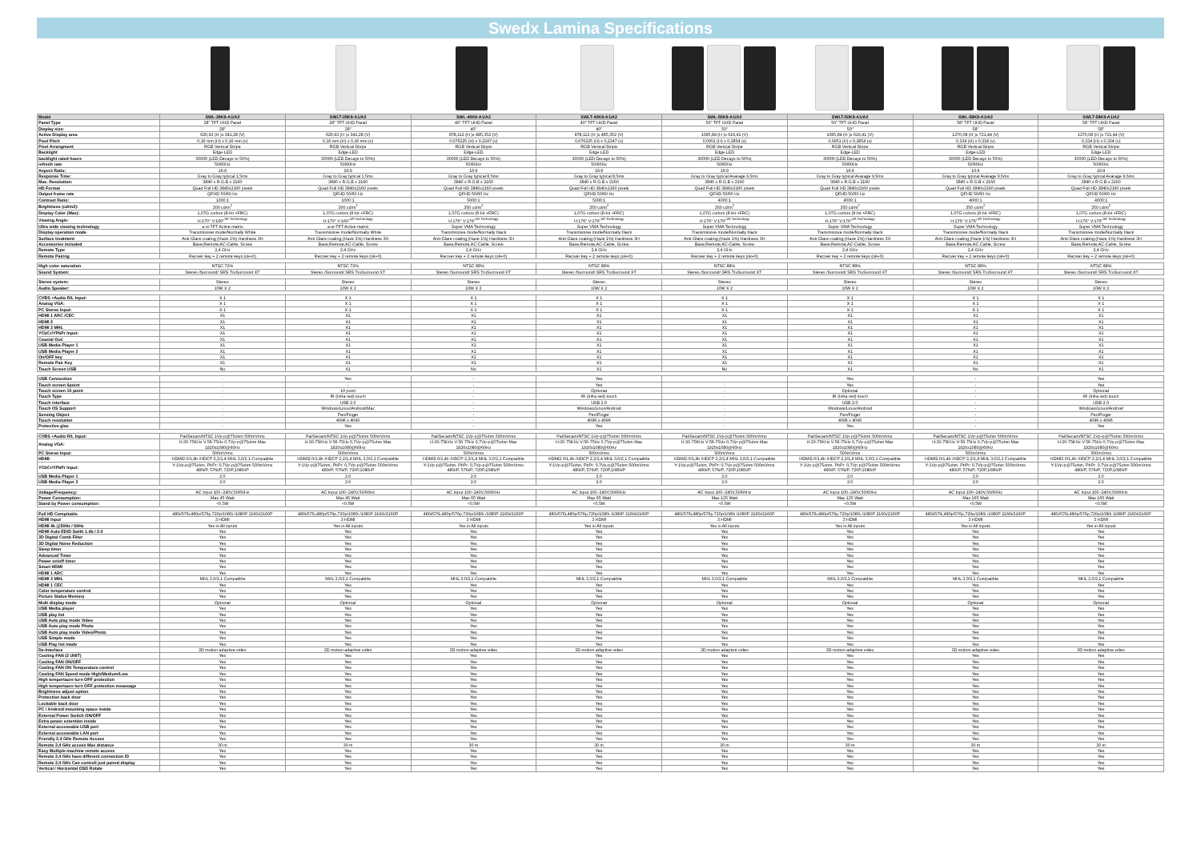Swedx Lamina Specifications
| Model | SWL-28K8-A1/A2 | SWLT-28K8-A1/A2 | SWL-40K8-A1/A2 | SWLT-40K8-A1/A2 | SWL-50K8-A1/A2 | SWLT-50K8-A1/A2 | SWL-58K8-A1/A2 | SWLT-58K8-A1/A2 |
| --- | --- | --- | --- | --- | --- | --- | --- | --- |
| Panel Type | 28" TFT UHD Panel | 28" TFT UHD Panel | 40" TFT UHD Panel | 40" TFT UHD Panel | 50" TFT UHD Panel | 50" TFT UHD Panel | 58" TFT UHD Panel | 58" TFT UHD Panel |
| Display size: | 28" | 28" | 40" | 40" | 50" | 50" | 58" | 58" |
| Active Display area | 620,93 (H )x 341,28 (V) | 620,93 (H )x 341,28 (V) | 878,112 (H )x 485,352 (V) | 878,112 (H )x 485,352 (V) | 1095,84 (H )x 616,41 (V) | 1095,84 (H )x 616,41 (V) | 1270,08 (H )x 721,44 (V) | 1270,08 (H )x 721,44 (V) |
| Pixel Pitch | 0,16 mm (H) x 0,16 mm (v) | 0,16 mm (H) x 0,16 mm (v) | 0,076225 (H) x 0,2247 (v) | 0,076225 (H) x 0,2247 (v) | 0,0951 (H) x 0,2854 (v) | 0,0951 (H) x 0,2854 (v) | 0,334 (H) x 0,334 (v) | 0,334 (H) x 0,334 (v) |
| Pixel Arrangment | RGB Vertical Stripe | RGB Vertical Stripe | RGB Vertical Stripe | RGB Vertical Stripe | RGB Vertical Stripe | RGB Vertical Stripe | RGB Vertical Stripe | RGB Vertical Stripe |
| Backlight | Edge-LED | Edge-LED | Edge-LED | Edge-LED | Edge-LED | Edge-LED | Edge-LED | Edge-LED |
| backlight rated hours | 30000 (LED Decays to 50%) | 30000 (LED Decays to 50%) | 30000 (LED Decays to 50%) | 30000 (LED Decays to 50%) | 30000 (LED Decays to 50%) | 30000 (LED Decays to 50%) | 30000 (LED Decays to 50%) | 30000 (LED Decays to 50%) |
| refresh rate | 50/60Hz | 50/60Hz | 50/60Hz | 50/60Hz | 50/60Hz | 50/60Hz | 50/60Hz | 50/60Hz |
| Aspect Ratio: | 16:9 | 16:9 | 16:9 | 16:9 | 16:9 | 16:9 | 16:9 | 16:9 |
| Response Time: | Gray to Gray typical 1,5ms | Gray to Gray typical 1,5ms | Gray to Gray typical 8,5ms | Gray to Gray typical 8,5ms | Gray to Gray typical Avarage 9,5ms | Gray to Gray typical Avarage 9,5ms | Gray to Gray typical Avarage 9,5ms | Gray to Gray typical Avarage 9,5ms |
| Max. Resolution: | 3840 x R.G.B x 2160 | 3840 x R.G.B x 2160 | 3840 x R.G.B x 2160 | 3840 x R.G.B x 2160 | 3840 x R.G.B x 2160 | 3840 x R.G.B x 2160 | 3840 x R.G.B x 2160 | 3840 x R.G.B x 2160 |
| HD Format | Quad Full HD 3840x2160 pixels | Quad Full HD 3840x2160 pixels | Quad Full HD 3840x2160 pixels | Quad Full HD 3840x2160 pixels | Quad Full HD 3840x2160 pixels | Quad Full HD 3840x2160 pixels | Quad Full HD 3840x2160 pixels | Quad Full HD 3840x2160 pixels |
| Output frame rate | QFHD 50/60 Hz | QFHD 50/60 Hz | QFHD 50/60 Hz | QFHD 50/60 Hz | QFHD 50/60 Hz | QFHD 50/60 Hz | QFHD 50/60 Hz | QFHD 50/60 Hz |
| Contrast Ratio: | 1000:1 | 1000:1 | 5000:1 | 5000:1 | 4000:1 | 4000:1 | 4000:1 | 4000:1 |
| Brightness (cd/m2): | 300 cd/m<sup>2</sup> | 300 cd/m<sup>2</sup> | 350 cd/m<sup>2</sup> | 350 cd/m<sup>2</sup> | 350 cd/m<sup>2</sup> | 350 cd/m<sup>2</sup> | 350 cd/m<sup>2</sup> | 350 cd/m<sup>2</sup> |
| Display Color (Max): | 1,07G corlors (8-bit +FRC) | 1,07G corlors (8-bit +FRC) | 1,07G corlors (8-bit +FRC) | 1,07G corlors (8-bit +FRC) | 1,07G corlors (8-bit +FRC) | 1,07G corlors (8-bit +FRC) | 1,07G corlors (8-bit +FRC) | 1,07G corlors (8-bit +FRC) |
| Viewing Angle: | H:170° V:160°<sup>VA Technology</sup> | H:170° V:160°<sup>VA Technology</sup> | H:176° V:176°<sup>VA Technology</sup> | H:176° V:176°<sup>VA Technology</sup> | H:176° V:176°<sup>VA Technology</sup> | H:176° V:176°<sup>VA Technology</sup> | H:176° V:176°<sup>VA Technology</sup> | H:176° V:176°<sup>VA Technology</sup> |
| Ultra wide viewing technology | a-si-TFT Active matrix | a-si-TFT Active matrix | Super VMA Technology | Super VMA Technology | Super VMA Technology | Super VMA Technology | Super VMA Technology | Super VMA Technology |
| Display operation mode | Transmissive mode/Normally White | Transmissive mode/Normally White | Transmissive mode/Normally black | Transmissive mode/Normally black | Transmissive mode/Normally black | Transmissive mode/Normally black | Transmissive mode/Normally black | Transmissive mode/Normally black |
| Surface treatment | Anti-Glare coating (Haze 1%) Hardness 3H | Anti-Glare coating (Haze 1%) Hardness 3H | Anti-Glare coating (Haze 1%) Hardness 3H | Anti-Glare coating (Haze 1%) Hardness 3H | Anti-Glare coating (Haze 1%) Hardness 3H | Anti-Glare coating (Haze 1%) Hardness 3H | Anti-Glare coating (Haze 1%) Hardness 3H | Anti-Glare coating (Haze 1%) Hardness 3H |
| Accessories included | Base,Remote,AC-Cable, Screw | Base,Remote,AC-Cable, Screw | Base,Remote,AC-Cable, Screw | Base,Remote,AC-Cable, Screw | Base,Remote,AC-Cable, Screw | Base,Remote,AC-Cable, Screw | Base,Remote,AC-Cable, Screw | Base,Remote,AC-Cable, Screw |
| Remote Type | 2,4 GHz | 2,4 GHz | 2,4 GHz | 2,4 GHz | 2,4 GHz | 2,4 GHz | 2,4 GHz | 2,4 GHz |
| Remote Pairing | Reciver key + 2 remote keys (ok+0) | Reciver key + 2 remote keys (ok+0) | Reciver key + 2 remote keys (ok+0) | Reciver key + 2 remote keys (ok+0) | Reciver key + 2 remote keys (ok+0) | Reciver key + 2 remote keys (ok+0) | Reciver key + 2 remote keys (ok+0) | Reciver key + 2 remote keys (ok+0) |
| High color saturation | NTSC 72% | NTSC 72% | NTSC 88% | NTSC 88% | NTSC 88% | NTSC 88% | NTSC 88% | NTSC 88% |
| Sound System: | Stereo /Surround/ SRS TruSurround XT | Stereo /Surround/ SRS TruSurround XT | Stereo /Surround/ SRS TruSurround XT | Stereo /Surround/ SRS TruSurround XT | Stereo /Surround/ SRS TruSurround XT | Stereo /Surround/ SRS TruSurround XT | Stereo /Surround/ SRS TruSurround XT | Stereo /Surround/ SRS TruSurround XT |
| Stereo system: | Stereo | Stereo | Stereo | Stereo | Stereo | Stereo | Stereo | Stereo |
| Audio Speaker: | 10W X 2 | 10W X 2 | 10W X 2 | 10W X 2 | 10W X 2 | 10W X 2 | 10W X 2 | 10W X 2 |
| CVBS +Audio R/L Input: | X 1 | X 1 | X 1 | X 1 | X 1 | X 1 | X 1 | X 1 |
| Analog VGA: | X 1 | X 1 | X 1 | X 1 | X 1 | X 1 | X 1 | X 1 |
| PC Stereo Input: | X 1 | X 1 | X 1 | X 1 | X 1 | X 1 | X 1 | X 1 |
| HDMI 1 ARC /CEC | X1 | X1 | X1 | X1 | X1 | X1 | X1 | X1 |
| HDMI 2 | X1 | X1 | X1 | X1 | X1 | X1 | X1 | X1 |
| HDMI 3 MHL | X1 | X1 | X1 | X1 | X1 | X1 | X1 | X1 |
| YCbCr/YPbPr Input: | X1 | X1 | X1 | X1 | X1 | X1 | X1 | X1 |
| Coaxial Out: | X1 | X1 | X1 | X1 | X1 | X1 | X1 | X1 |
| USB Media Player 1 | X1 | X1 | X1 | X1 | X1 | X1 | X1 | X1 |
| USB Media Player 2 | X1 | X1 | X1 | X1 | X1 | X1 | X1 | X1 |
| On/OFF key | X1 | X1 | X1 | X1 | X1 | X1 | X1 | X1 |
| Remote Pair Key | X1 | X1 | X1 | X1 | X1 | X1 | X1 | X1 |
| Touch Screen USB | No | X1 | No | X1 | No | X1 | No | X1 |
| USB Connection | - | Yes | - | Yes | - | Yes | - | Yes |
| Touch screen 6point | - | - | - | Yes | - | Yes | - | Yes |
| Touch screen 10 point | - | 10 point | - | Optional | - | Optional | - | Optional |
| Touch Type | - | IR (Infra red) touch | - | IR (Infra red) touch | - | IR (Infra red) touch | - | IR (Infra red) touch |
| Touch interface | - | USB 2.0 | - | USB 2.0 | - | USB 2.0 | - | USB 2.0 |
| Touch OS Support | - | Windows/Linux/Android/Mac | - | Windows/Linux/Android | - | Windows/Linux/Android | - | Windows/Linux/Android |
| Sensing Object | - | Pen/Finger | - | Pen/Finger | - | Pen/Finger | - | Pen/Finger |
| Touch resolution | - | 4096 x 4096 | - | 4096 x 4096 | - | 4096 x 4096 | - | 4096 x 4096 |
| Protective glas | - | Yes | - | Yes | - | Yes | - | Yes |
| CVBS +Audio R/L Input: | Pal/Secam/NTSC 1Vp-p@75ohm 500mVrms | Pal/Secam/NTSC 1Vp-p@75ohm 500mVrms | Pal/Secam/NTSC 1Vp-p@75ohm 500mVrms | Pal/Secam/NTSC 1Vp-p@75ohm 500mVrms | Pal/Secam/NTSC 1Vp-p@75ohm 500mVrms | Pal/Secam/NTSC 1Vp-p@75ohm 500mVrms | Pal/Secam/NTSC 1Vp-p@75ohm 500mVrms | Pal/Secam/NTSC 1Vp-p@75ohm 500mVrms |
| Analog VGA: | H:30-75KHz V:56-75Hz 0,7Vp-p@75ohm Max 1920x1080@60Hz | H:30-75KHz V:56-75Hz 0,7Vp-p@75ohm Max 1920x1080@60Hz | H:30-75KHz V:56-75Hz 0,7Vp-p@75ohm Max 1920x1080@60Hz | H:30-75KHz V:56-75Hz 0,7Vp-p@75ohm Max 1920x1080@60Hz | H:30-75KHz V:56-75Hz 0,7Vp-p@75ohm Max 1920x1080@60Hz | H:30-75KHz V:56-75Hz 0,7Vp-p@75ohm Max 1920x1080@60Hz | H:30-75KHz V:56-75Hz 0,7Vp-p@75ohm Max 1920x1080@60Hz | H:30-75KHz V:56-75Hz 0,7Vp-p@75ohm Max 1920x1080@60Hz |
| PC Stereo Input: | 500mVrms | 500mVrms | 500mVrms | 500mVrms | 500mVrms | 500mVrms | 500mVrms | 500mVrms |
| HDMI: | HDMI2.0/1,4b /HDCP 2,2/1,4 MHL 3,0/2,1 Compatible | HDMI2.0/1,4b /HDCP 2,2/1,4 MHL 3,0/2,1 Compatible | HDMI2.0/1,4b /HDCP 2,2/1,4 MHL 3,0/2,1 Compatible | HDMI2.0/1,4b /HDCP 2,2/1,4 MHL 3,0/2,1 Compatible | HDMI2.0/1,4b /HDCP 2,2/1,4 MHL 3,0/2,1 Compatible | HDMI2.0/1,4b /HDCP 2,2/1,4 MHL 3,0/2,1 Compatible | HDMI2.0/1,4b /HDCP 2,2/1,4 MHL 3,0/2,1 Compatible | HDMI2.0/1,4b /HDCP 2,2/1,4 MHL 3,0/2,1 Compatible |
| YCbCr/YPbPr Input: | Y:1Vp-p@75ohm, PbPr: 0,7Vp-p@75ohm 500mVrms 480i/P, 576i/P, 720P,1080i/P | Y:1Vp-p@75ohm, PbPr: 0,7Vp-p@75ohm 500mVrms 480i/P, 576i/P, 720P,1080i/P | Y:1Vp-p@75ohm, PbPr: 0,7Vp-p@75ohm 500mVrms 480i/P, 576i/P, 720P,1080i/P | Y:1Vp-p@75ohm, PbPr: 0,7Vp-p@75ohm 500mVrms 480i/P, 576i/P, 720P,1080i/P | Y:1Vp-p@75ohm, PbPr: 0,7Vp-p@75ohm 500mVrms 480i/P, 576i/P, 720P,1080i/P | Y:1Vp-p@75ohm, PbPr: 0,7Vp-p@75ohm 500mVrms 480i/P, 576i/P, 720P,1080i/P | Y:1Vp-p@75ohm, PbPr: 0,7Vp-p@75ohm 500mVrms 480i/P, 576i/P, 720P,1080i/P | Y:1Vp-p@75ohm, PbPr: 0,7Vp-p@75ohm 500mVrms 480i/P, 576i/P, 720P,1080i/P |
| USB Media Player 1 | 2.0 | 2.0 | 2.0 | 2.0 | 2.0 | 2.0 | 2.0 | 2.0 |
| USB Media Player 2 | 2.0 | 2.0 | 2.0 | 2.0 | 2.0 | 2.0 | 2.0 | 2.0 |
| Voltage/Frequency: | AC Input 100~240V,50/60Hz | AC Input 100~240V,50/60Hz | AC Input 100~240V,50/60Hz | AC Input 100~240V,50/60Hz | AC Input 100~240V,50/60Hz | AC Input 100~240V,50/60Hz | AC Input 100~240V,50/60Hz | AC Input 100~240V,50/60Hz |
| Power Consumption: | Max 45 Watt | Max 45 Watt | Max 65 Watt | Max 65 Watt | Max 135 Watt | Max 135 Watt | Max 165 Watt | Max 165 Watt |
| Stand by Power consumption: | <0,5W | <0,5W | <0,5W | <0,5W | <0,5W | <0,5W | <0,5W | <0,5W |
| Full HD Compitable | 480i/576i,480p/576p,720p/1080i /1080P 2160i/2160P | 480i/576i,480p/576p,720p/1080i /1080P 2160i/2160P | 480i/576i,480p/576p,720p/1080i /1080P 2160i/2160P | 480i/576i,480p/576p,720p/1080i /1080P 2160i/2160P | 480i/576i,480p/576p,720p/1080i /1080P 2160i/2160P | 480i/576i,480p/576p,720p/1080i /1080P 2160i/2160P | 480i/576i,480p/576p,720p/1080i /1080P 2160i/2160P | 480i/576i,480p/576p,720p/1080i /1080P 2160i/2160P |
| HDMI Input | 3 HDMI | 3 HDMI | 3 HDMI | 3 HDMI | 3 HDMI | 3 HDMI | 3 HDMI | 3 HDMI |
| HDMI 4k @50Hz / 60Hz | Yes in All inputs | Yes in All inputs | Yes in All inputs | Yes in All inputs | Yes in All inputs | Yes in All inputs | Yes in All inputs | Yes in All inputs |
| HDMI Auto EDID Swith 1.4b / 2.0 | Yes | Yes | Yes | Yes | Yes | Yes | Yes | Yes |
| 3D Digital Comb Filter | Yes | Yes | Yes | Yes | Yes | Yes | Yes | Yes |
| 3D Digital Noise Reduction | Yes | Yes | Yes | Yes | Yes | Yes | Yes | Yes |
| Sleep timer | Yes | Yes | Yes | Yes | Yes | Yes | Yes | Yes |
| Advanced Timer | Yes | Yes | Yes | Yes | Yes | Yes | Yes | Yes |
| Power on/off timer | Yes | Yes | Yes | Yes | Yes | Yes | Yes | Yes |
| Smart HDMI | Yes | Yes | Yes | Yes | Yes | Yes | Yes | Yes |
| HDMI 1 ARC | Yes | Yes | Yes | Yes | Yes | Yes | Yes | Yes |
| HDMI 3 MHL | MHL 3,0/2,1 Compatible | MHL 3,0/2,1 Compatible | MHL 3,0/2,1 Compatible | MHL 3,0/2,1 Compatible | MHL 3,0/2,1 Compatible | MHL 3,0/2,1 Compatible | MHL 3,0/2,1 Compatible | MHL 3,0/2,1 Compatible |
| HDMI 1 CEC | Yes | Yes | Yes | Yes | Yes | Yes | Yes | Yes |
| Color temperature control | Yes | Yes | Yes | Yes | Yes | Yes | Yes | Yes |
| Picture Status Memory | Yes | Yes | Yes | Yes | Yes | Yes | Yes | Yes |
| Multi display mode | Optional | Optional | Optional | Optional | Optional | Optional | Optional | Optional |
| USB Media player | Yes | Yes | Yes | Yes | Yes | Yes | Yes | Yes |
| USB play list | Yes | Yes | Yes | Yes | Yes | Yes | Yes | Yes |
| USB Auto play mode Video | Yes | Yes | Yes | Yes | Yes | Yes | Yes | Yes |
| USB Auto play mode Photo | Yes | Yes | Yes | Yes | Yes | Yes | Yes | Yes |
| USB Auto play mode Video/Photo | Yes | Yes | Yes | Yes | Yes | Yes | Yes | Yes |
| USB Simple mode | Yes | Yes | Yes | Yes | Yes | Yes | Yes | Yes |
| USB Play list mode | Yes | Yes | Yes | Yes | Yes | Yes | Yes | Yes |
| De-Interlace | 3D motion adaptive video | 3D motion adaptive video | 3D motion adaptive video | 3D motion adaptive video | 3D motion adaptive video | 3D motion adaptive video | 3D motion adaptive video | 3D motion adaptive video |
| Cooling FAN (2 UNIT) | Yes | Yes | Yes | Yes | Yes | Yes | Yes | Yes |
| Cooling FAN ON/OFF | Yes | Yes | Yes | Yes | Yes | Yes | Yes | Yes |
| Cooling FAN ON Tempurature control | Yes | Yes | Yes | Yes | Yes | Yes | Yes | Yes |
| Cooling FAN Speed mode High/Medium/Low | Yes | Yes | Yes | Yes | Yes | Yes | Yes | Yes |
| High tempertaure turn OFF protection | Yes | Yes | Yes | Yes | Yes | Yes | Yes | Yes |
| High tempertaure turn OFF protection meassage | Yes | Yes | Yes | Yes | Yes | Yes | Yes | Yes |
| Brightness adjust option | Yes | Yes | Yes | Yes | Yes | Yes | Yes | Yes |
| Protection back door | Yes | Yes | Yes | Yes | Yes | Yes | Yes | Yes |
| Lockable back door | Yes | Yes | Yes | Yes | Yes | Yes | Yes | Yes |
| PC / Android mounting space inside | Yes | Yes | Yes | Yes | Yes | Yes | Yes | Yes |
| External Power Switch ON/OFF | Yes | Yes | Yes | Yes | Yes | Yes | Yes | Yes |
| Extra power extention inside | Yes | Yes | Yes | Yes | Yes | Yes | Yes | Yes |
| External accessable USB port | Yes | Yes | Yes | Yes | Yes | Yes | Yes | Yes |
| External accessable LAN port | Yes | Yes | Yes | Yes | Yes | Yes | Yes | Yes |
| Friendly 2,4 GHz Remote Access | Yes | Yes | Yes | Yes | Yes | Yes | Yes | Yes |
| Remote 2,4 GHz access Max distance | 30 m | 30 m | 30 m | 30 m | 30 m | 30 m | 30 m | 30 m |
| Easy Multiple machine remote access | Yes | Yes | Yes | Yes | Yes | Yes | Yes | Yes |
| Remote 2,4 GHz have different connection ID | Yes | Yes | Yes | Yes | Yes | Yes | Yes | Yes |
| Remote 2,4 GHz Can controll just paired display | Yes | Yes | Yes | Yes | Yes | Yes | Yes | Yes |
| Vertical / Horizontal OSD Rotate | Yes | Yes | Yes | Yes | Yes | Yes | Yes | Yes |